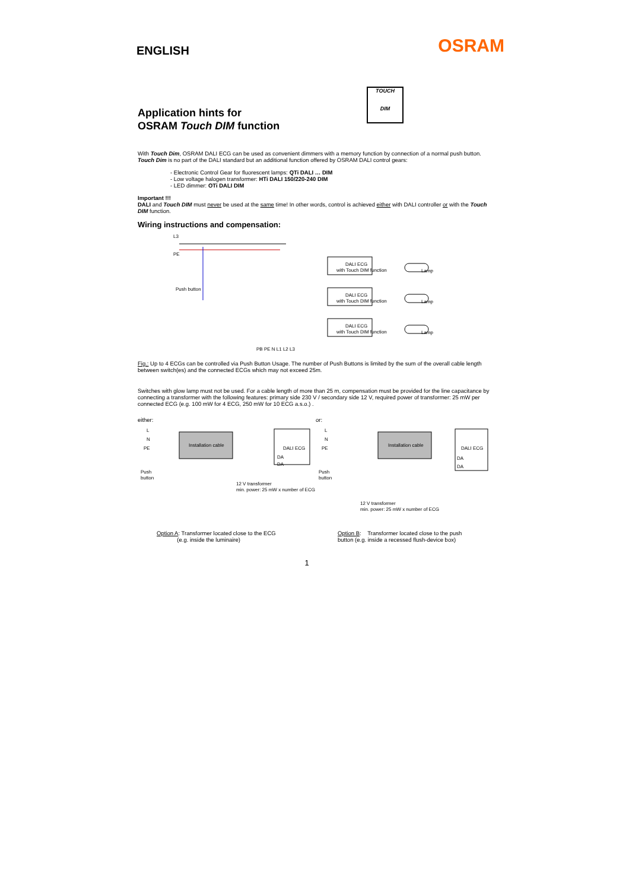ENGLISH
OSRAM
Application hints for
OSRAM Touch DIM function
TOUCH
DIM
With Touch Dim, OSRAM DALI ECG can be used as convenient dimmers with a memory function by connection of a normal push button. Touch Dim is no part of the DALI standard but an additional function offered by OSRAM DALI control gears:
- Electronic Control Gear for fluorescent lamps: QTi DALI … DIM
- Low voltage halogen transformer: HTi DALI 150/220-240 DIM
- LED dimmer: OTi DALI DIM
Important !!!
DALI and Touch DIM must never be used at the same time! In other words, control is achieved either with DALI controller or with the Touch DIM function.
Wiring instructions and compensation:
L3
PE
Push button
DALI ECG
with Touch DIM function
Lamp
DALI ECG
with Touch DIM function
Lamp
DALI ECG
with Touch DIM function
Lamp
PB PE N L1 L2 L3
Fig.: Up to 4 ECGs can be controlled via Push Button Usage. The number of Push Buttons is limited by the sum of the overall cable length between switch(es) and the connected ECGs which may not exceed 25m.
Switches with glow lamp must not be used. For a cable length of more than 25 m, compensation must be provided for the line capacitance by connecting a transformer with the following features: primary side 230 V / secondary side 12 V, required power of transformer: 25 mW per connected ECG (e.g. 100 mW for 4 ECG, 250 mW for 10 ECG a.s.o.) .
either:
L
N
PE
Installation cable
DALI ECG
DA
DA
Push
button
12 V transformer
min. power: 25 mW x number of ECG
or:
L
N
PE
Installation cable
DALI ECG
DA
DA
Push
button
12 V transformer
min. power: 25 mW x number of ECG
Option A: Transformer located close to the ECG
(e.g. inside the luminaire)
Option B: Transformer located close to the push
button (e.g. inside a recessed flush-device box)
1